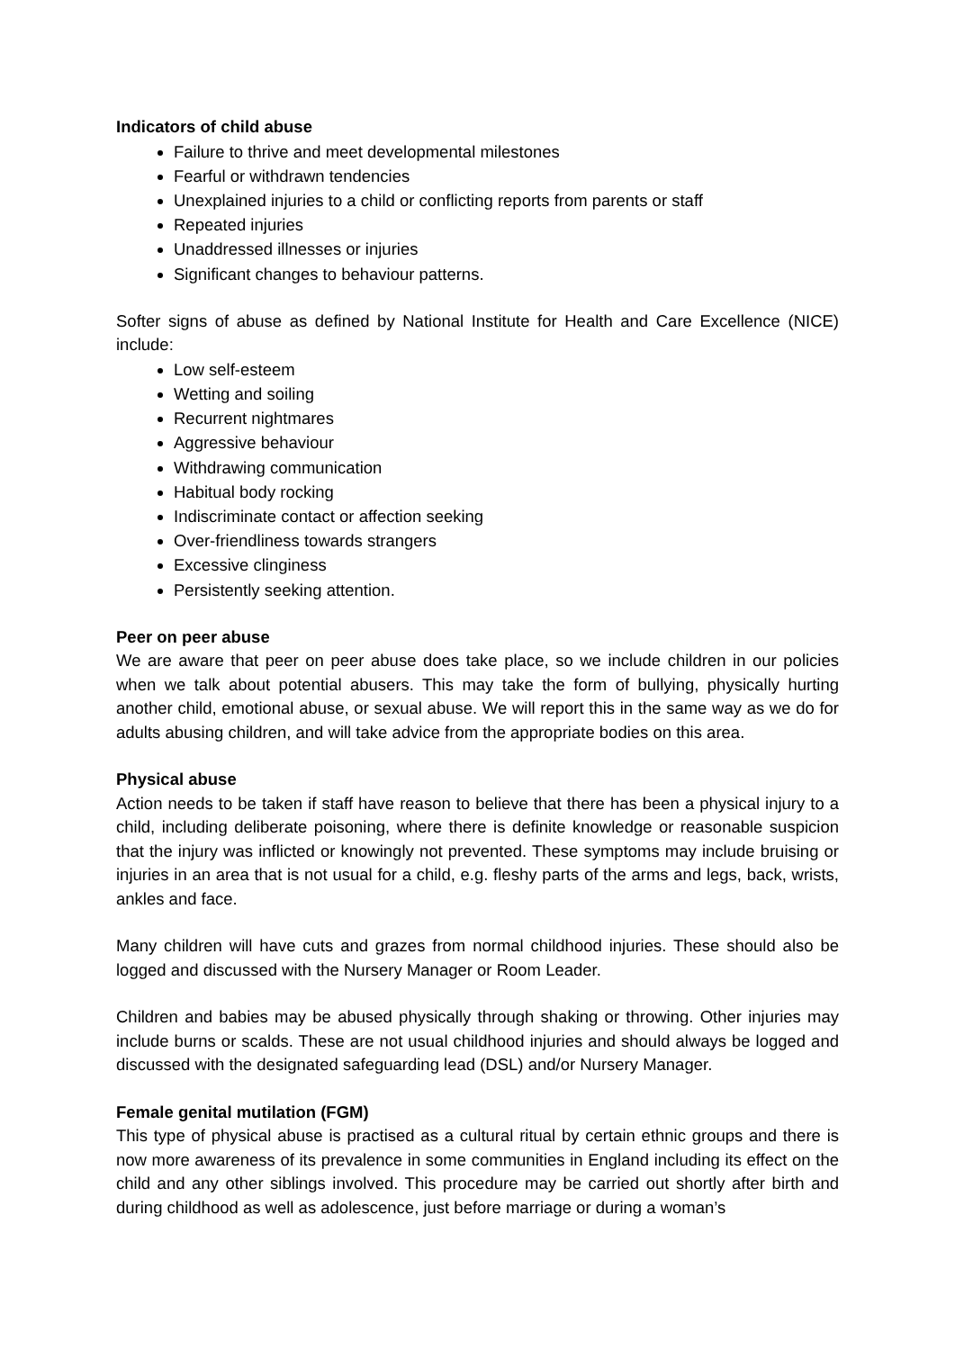Indicators of child abuse
Failure to thrive and meet developmental milestones
Fearful or withdrawn tendencies
Unexplained injuries to a child or conflicting reports from parents or staff
Repeated injuries
Unaddressed illnesses or injuries
Significant changes to behaviour patterns.
Softer signs of abuse as defined by National Institute for Health and Care Excellence (NICE) include:
Low self-esteem
Wetting and soiling
Recurrent nightmares
Aggressive behaviour
Withdrawing communication
Habitual body rocking
Indiscriminate contact or affection seeking
Over-friendliness towards strangers
Excessive clinginess
Persistently seeking attention.
Peer on peer abuse
We are aware that peer on peer abuse does take place, so we include children in our policies when we talk about potential abusers. This may take the form of bullying, physically hurting another child, emotional abuse, or sexual abuse. We will report this in the same way as we do for adults abusing children, and will take advice from the appropriate bodies on this area.
Physical abuse
Action needs to be taken if staff have reason to believe that there has been a physical injury to a child, including deliberate poisoning, where there is definite knowledge or reasonable suspicion that the injury was inflicted or knowingly not prevented. These symptoms may include bruising or injuries in an area that is not usual for a child, e.g. fleshy parts of the arms and legs, back, wrists, ankles and face.
Many children will have cuts and grazes from normal childhood injuries. These should also be logged and discussed with the Nursery Manager or Room Leader.
Children and babies may be abused physically through shaking or throwing. Other injuries may include burns or scalds. These are not usual childhood injuries and should always be logged and discussed with the designated safeguarding lead (DSL) and/or Nursery Manager.
Female genital mutilation (FGM)
This type of physical abuse is practised as a cultural ritual by certain ethnic groups and there is now more awareness of its prevalence in some communities in England including its effect on the child and any other siblings involved. This procedure may be carried out shortly after birth and during childhood as well as adolescence, just before marriage or during a woman’s